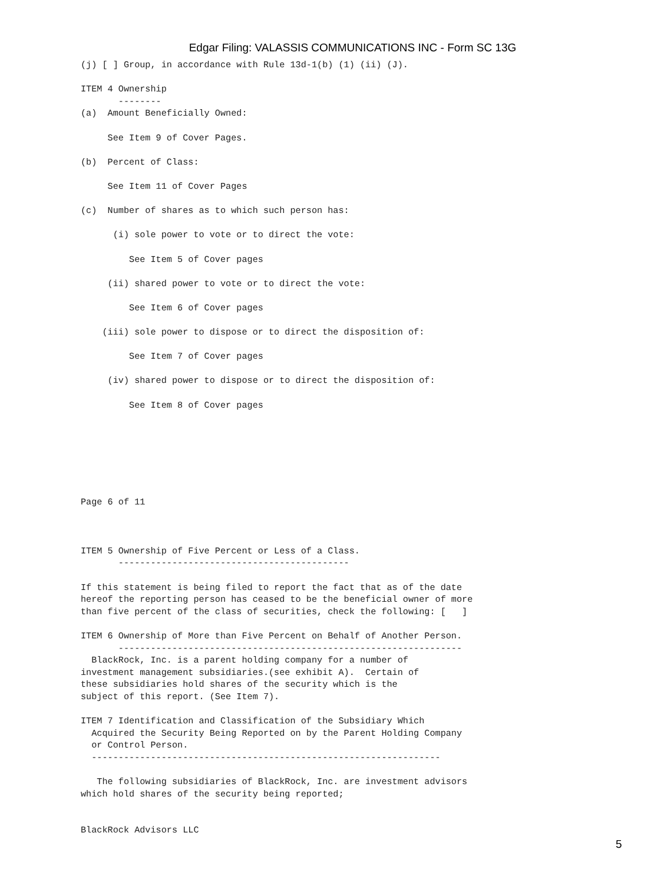Edgar Filing: VALASSIS COMMUNICATIONS INC - Form SC 13G
(j) [ ] Group, in accordance with Rule 13d-1(b) (1) (ii) (J).

ITEM 4 Ownership
       --------
(a)  Amount Beneficially Owned:

     See Item 9 of Cover Pages.

(b)  Percent of Class:

     See Item 11 of Cover Pages

(c)  Number of shares as to which such person has:

      (i) sole power to vote or to direct the vote:

         See Item 5 of Cover pages

     (ii) shared power to vote or to direct the vote:

         See Item 6 of Cover pages

    (iii) sole power to dispose or to direct the disposition of:

         See Item 7 of Cover pages

     (iv) shared power to dispose or to direct the disposition of:

         See Item 8 of Cover pages







Page 6 of 11



ITEM 5 Ownership of Five Percent or Less of a Class.
       -------------------------------------------

If this statement is being filed to report the fact that as of the date
hereof the reporting person has ceased to be the beneficial owner of more
than five percent of the class of securities, check the following: [   ]

ITEM 6 Ownership of More than Five Percent on Behalf of Another Person.
       ----------------------------------------------------------------
  BlackRock, Inc. is a parent holding company for a number of
investment management subsidiaries.(see exhibit A).  Certain of
these subsidiaries hold shares of the security which is the
subject of this report. (See Item 7).

ITEM 7 Identification and Classification of the Subsidiary Which
  Acquired the Security Being Reported on by the Parent Holding Company
  or Control Person.
  -----------------------------------------------------------------

   The following subsidiaries of BlackRock, Inc. are investment advisors
which hold shares of the security being reported;


BlackRock Advisors LLC
5